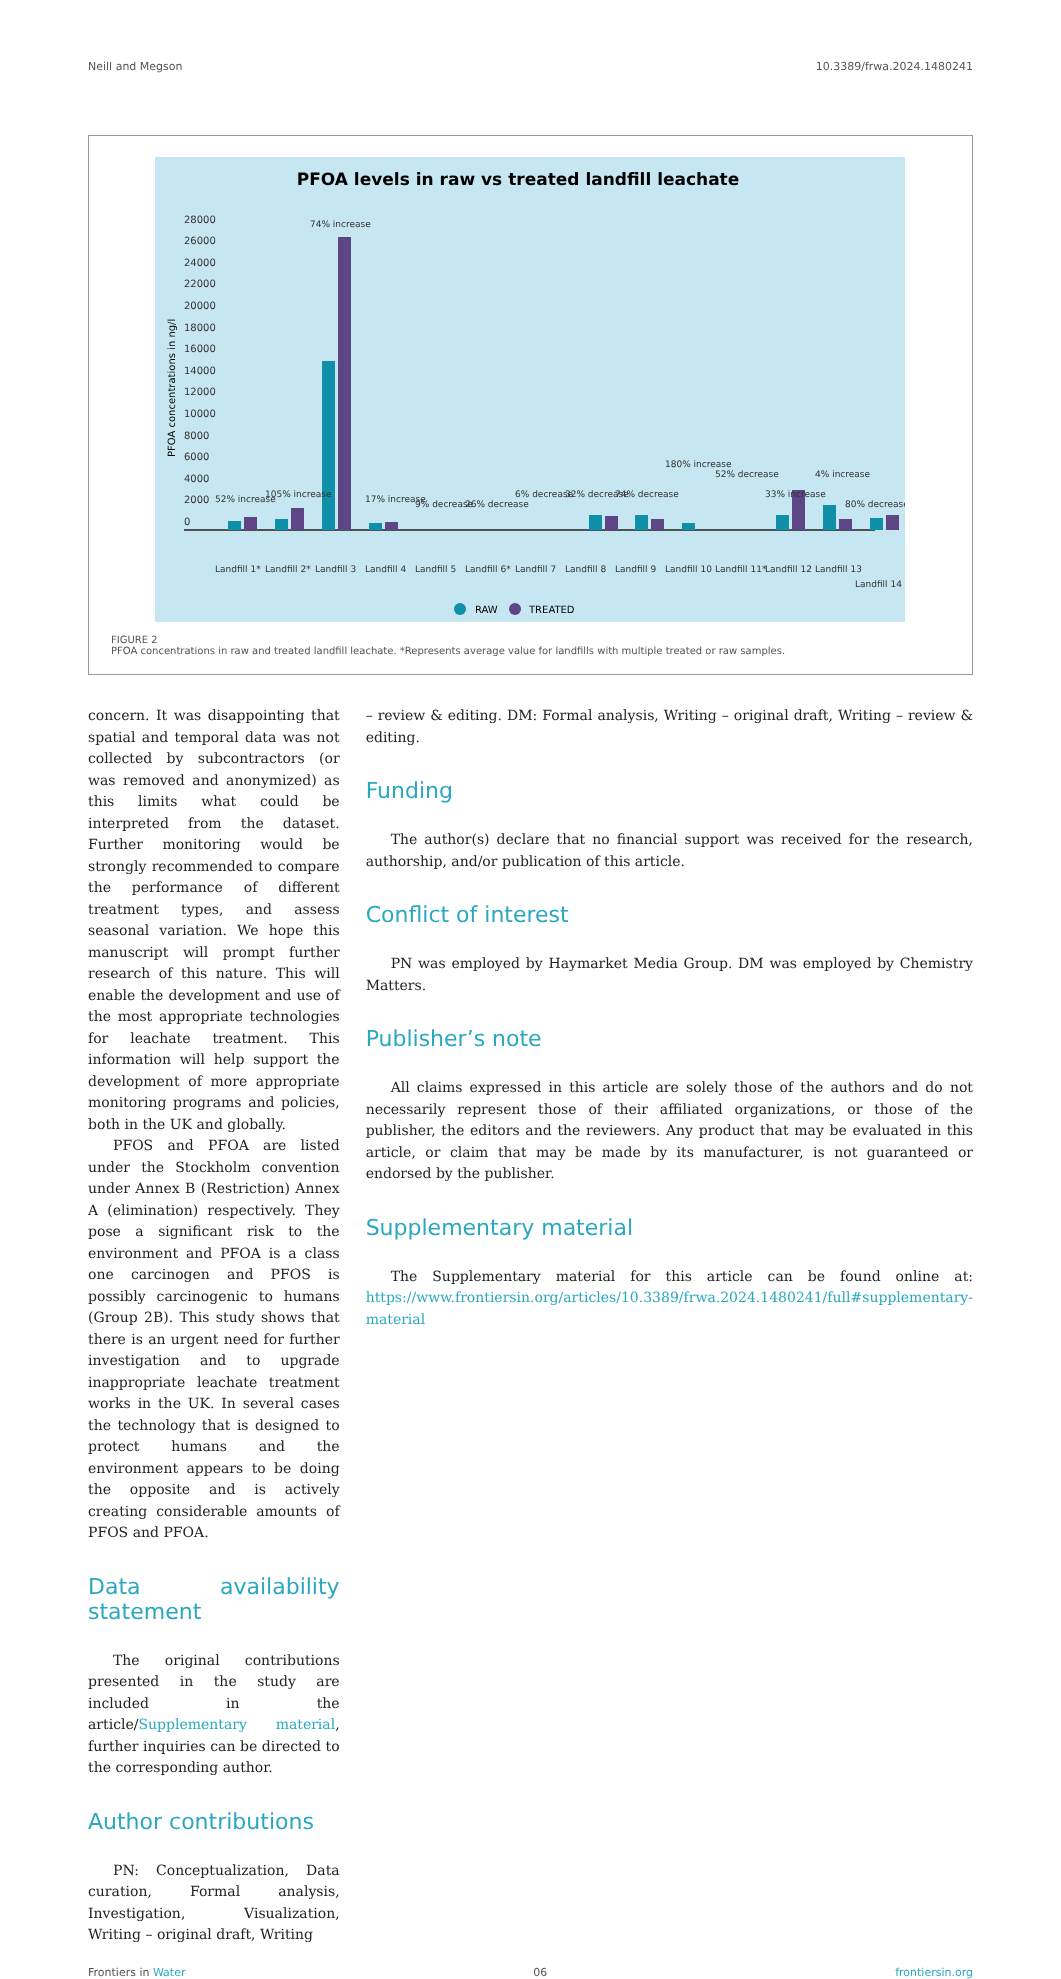Neill and Megson 10.3389/frwa.2024.1480241
PFOA levels in raw vs treated landfill leachate
28000
26000
24000
22000
20000
18000
16000
14000
12000
10000
8000
6000
4000
2000
0
PFOA concentrations in ng/l
Landfill 1*
Landfill 2*
Landfill 3
Landfill 4
Landfill 5
Landfill 6*
Landfill 7
Landfill 8
Landfill 9
Landfill 10
Landfill 11*
Landfill 12
Landfill 13
Landfill 14
52% increase
105% increase
74% increase
17% increase
9% decrease
26% decrease
6% decrease
32% decrease
74% decrease
180% increase
52% decrease
33% increase
4% increase
80% decrease
RAW
TREATED
FIGURE 2
PFOA concentrations in raw and treated landfill leachate. *Represents average value for landfills with multiple treated or raw samples.
concern. It was disappointing that spatial and temporal data was not collected by subcontractors (or was removed and anonymized) as this limits what could be interpreted from the dataset. Further monitoring would be strongly recommended to compare the performance of different treatment types, and assess seasonal variation. We hope this manuscript will prompt further research of this nature. This will enable the development and use of the most appropriate technologies for leachate treatment. This information will help support the development of more appropriate monitoring programs and policies, both in the UK and globally.
PFOS and PFOA are listed under the Stockholm convention under Annex B (Restriction) Annex A (elimination) respectively. They pose a significant risk to the environment and PFOA is a class one carcinogen and PFOS is possibly carcinogenic to humans (Group 2B). This study shows that there is an urgent need for further investigation and to upgrade inappropriate leachate treatment works in the UK. In several cases the technology that is designed to protect humans and the environment appears to be doing the opposite and is actively creating considerable amounts of PFOS and PFOA.
Data availability statement
The original contributions presented in the study are included in the article/Supplementary material, further inquiries can be directed to the corresponding author.
Author contributions
PN: Conceptualization, Data curation, Formal analysis, Investigation, Visualization, Writing – original draft, Writing
– review & editing. DM: Formal analysis, Writing – original draft, Writing – review & editing.
Funding
The author(s) declare that no financial support was received for the research, authorship, and/or publication of this article.
Conflict of interest
PN was employed by Haymarket Media Group. DM was employed by Chemistry Matters.
Publisher’s note
All claims expressed in this article are solely those of the authors and do not necessarily represent those of their affiliated organizations, or those of the publisher, the editors and the reviewers. Any product that may be evaluated in this article, or claim that may be made by its manufacturer, is not guaranteed or endorsed by the publisher.
Supplementary material
The Supplementary material for this article can be found online at: https://www.frontiersin.org/articles/10.3389/frwa.2024.1480241/full#supplementary-material
Frontiers in Water 06 frontiersin.org